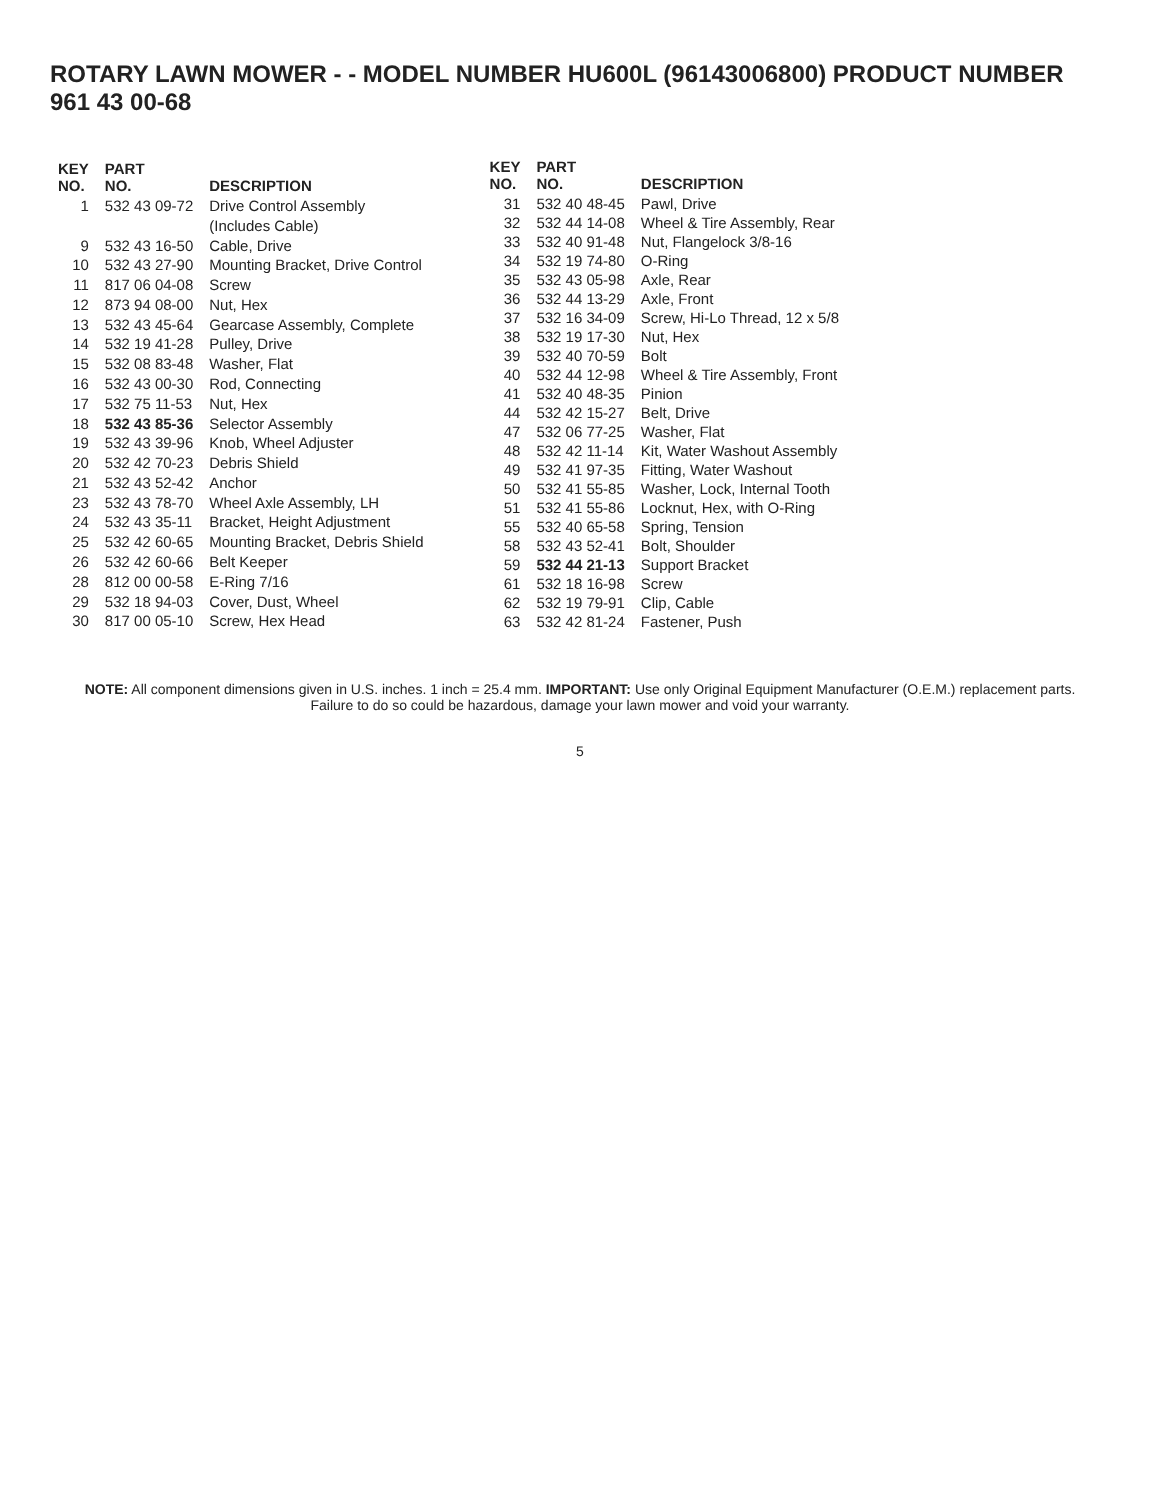ROTARY LAWN MOWER - - MODEL NUMBER HU600L (96143006800) PRODUCT NUMBER 961 43 00-68
| KEY NO. | PART NO. | DESCRIPTION |
| --- | --- | --- |
| 1 | 532 43 09-72 | Drive Control Assembly |
| | | (Includes Cable) |
| 9 | 532 43 16-50 | Cable, Drive |
| 10 | 532 43 27-90 | Mounting Bracket, Drive Control |
| 11 | 817 06 04-08 | Screw |
| 12 | 873 94 08-00 | Nut, Hex |
| 13 | 532 43 45-64 | Gearcase Assembly, Complete |
| 14 | 532 19 41-28 | Pulley, Drive |
| 15 | 532 08 83-48 | Washer, Flat |
| 16 | 532 43 00-30 | Rod, Connecting |
| 17 | 532 75 11-53 | Nut, Hex |
| 18 | 532 43 85-36 | Selector Assembly |
| 19 | 532 43 39-96 | Knob, Wheel Adjuster |
| 20 | 532 42 70-23 | Debris Shield |
| 21 | 532 43 52-42 | Anchor |
| 23 | 532 43 78-70 | Wheel Axle Assembly, LH |
| 24 | 532 43 35-11 | Bracket, Height Adjustment |
| 25 | 532 42 60-65 | Mounting Bracket, Debris Shield |
| 26 | 532 42 60-66 | Belt Keeper |
| 28 | 812 00 00-58 | E-Ring 7/16 |
| 29 | 532 18 94-03 | Cover, Dust, Wheel |
| 30 | 817 00 05-10 | Screw, Hex Head |
| KEY NO. | PART NO. | DESCRIPTION |
| --- | --- | --- |
| 31 | 532 40 48-45 | Pawl, Drive |
| 32 | 532 44 14-08 | Wheel & Tire Assembly, Rear |
| 33 | 532 40 91-48 | Nut, Flangelock 3/8-16 |
| 34 | 532 19 74-80 | O-Ring |
| 35 | 532 43 05-98 | Axle, Rear |
| 36 | 532 44 13-29 | Axle, Front |
| 37 | 532 16 34-09 | Screw, Hi-Lo Thread, 12 x 5/8 |
| 38 | 532 19 17-30 | Nut, Hex |
| 39 | 532 40 70-59 | Bolt |
| 40 | 532 44 12-98 | Wheel & Tire Assembly, Front |
| 41 | 532 40 48-35 | Pinion |
| 44 | 532 42 15-27 | Belt, Drive |
| 47 | 532 06 77-25 | Washer, Flat |
| 48 | 532 42 11-14 | Kit, Water Washout Assembly |
| 49 | 532 41 97-35 | Fitting, Water Washout |
| 50 | 532 41 55-85 | Washer, Lock, Internal Tooth |
| 51 | 532 41 55-86 | Locknut, Hex, with O-Ring |
| 55 | 532 40 65-58 | Spring, Tension |
| 58 | 532 43 52-41 | Bolt, Shoulder |
| 59 | 532 44 21-13 | Support Bracket |
| 61 | 532 18 16-98 | Screw |
| 62 | 532 19 79-91 | Clip, Cable |
| 63 | 532 42 81-24 | Fastener, Push |
NOTE: All component dimensions given in U.S. inches. 1 inch = 25.4 mm. IMPORTANT: Use only Original Equipment Manufacturer (O.E.M.) replacement parts.
Failure to do so could be hazardous, damage your lawn mower and void your warranty.
5